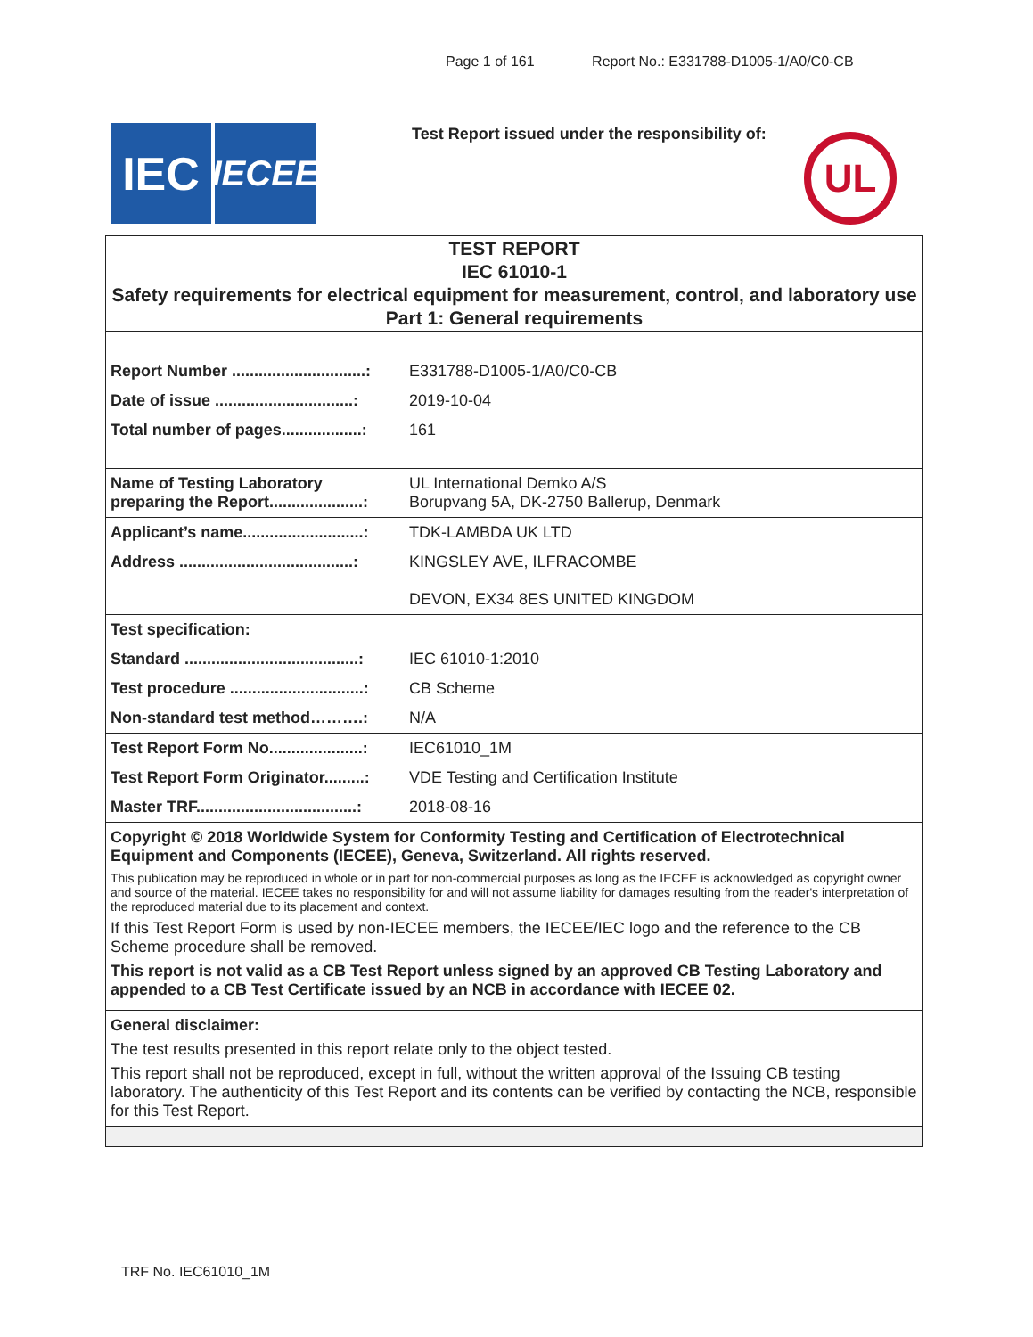Page 1 of 161 Report No.: E331788-D1005-1/A0/C0-CB
IEC
IECEE
Test Report issued under the responsibility of:
UL
TEST REPORT
IEC 61010-1
Safety requirements for electrical equipment for measurement, control, and laboratory use
Part 1: General requirements
| Report Number ..............................: | E331788-D1005-1/A0/C0-CB |
| Date of issue ...............................: | 2019-10-04 |
| Total number of pages..................: | 161 |
| Name of Testing Laboratory preparing the Report.....................: | UL International Demko A/S Borupvang 5A, DK-2750 Ballerup, Denmark |
| Applicant’s name...........................: | TDK-LAMBDA UK LTD |
| Address .......................................: | KINGSLEY AVE, ILFRACOMBE DEVON, EX34 8ES UNITED KINGDOM |
| Test specification: | |
| Standard .......................................: | IEC 61010-1:2010 |
| Test procedure ..............................: | CB Scheme |
| Non-standard test method……….: | N/A |
| Test Report Form No.....................: | IEC61010_1M |
| Test Report Form Originator.........: | VDE Testing and Certification Institute |
| Master TRF....................................: | 2018-08-16 |
Copyright © 2018 Worldwide System for Conformity Testing and Certification of Electrotechnical Equipment and Components (IECEE), Geneva, Switzerland. All rights reserved.
This publication may be reproduced in whole or in part for non-commercial purposes as long as the IECEE is acknowledged as copyright owner and source of the material. IECEE takes no responsibility for and will not assume liability for damages resulting from the reader's interpretation of the reproduced material due to its placement and context.
If this Test Report Form is used by non-IECEE members, the IECEE/IEC logo and the reference to the CB Scheme procedure shall be removed.
This report is not valid as a CB Test Report unless signed by an approved CB Testing Laboratory and appended to a CB Test Certificate issued by an NCB in accordance with IECEE 02.
General disclaimer:
The test results presented in this report relate only to the object tested.
This report shall not be reproduced, except in full, without the written approval of the Issuing CB testing laboratory. The authenticity of this Test Report and its contents can be verified by contacting the NCB, responsible for this Test Report.
TRF No. IEC61010_1M